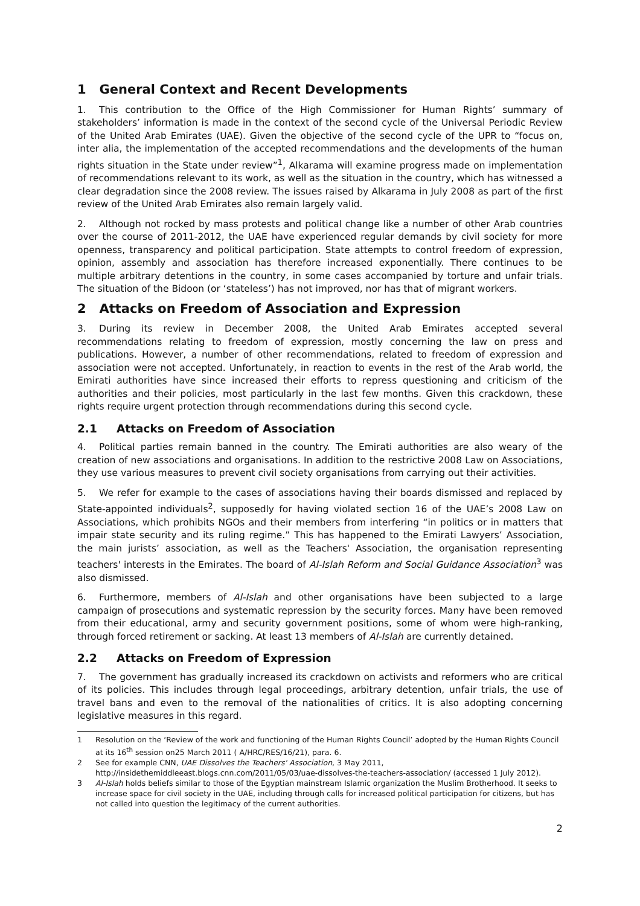1 General Context and Recent Developments
1. This contribution to the Office of the High Commissioner for Human Rights’ summary of stakeholders’ information is made in the context of the second cycle of the Universal Periodic Review of the United Arab Emirates (UAE). Given the objective of the second cycle of the UPR to “focus on, inter alia, the implementation of the accepted recommendations and the developments of the human rights situation in the State under review”<sup>1</sup>, Alkarama will examine progress made on implementation of recommendations relevant to its work, as well as the situation in the country, which has witnessed a clear degradation since the 2008 review. The issues raised by Alkarama in July 2008 as part of the first review of the United Arab Emirates also remain largely valid.
2. Although not rocked by mass protests and political change like a number of other Arab countries over the course of 2011-2012, the UAE have experienced regular demands by civil society for more openness, transparency and political participation. State attempts to control freedom of expression, opinion, assembly and association has therefore increased exponentially. There continues to be multiple arbitrary detentions in the country, in some cases accompanied by torture and unfair trials. The situation of the Bidoon (or ‘stateless’) has not improved, nor has that of migrant workers.
2 Attacks on Freedom of Association and Expression
3. During its review in December 2008, the United Arab Emirates accepted several recommendations relating to freedom of expression, mostly concerning the law on press and publications. However, a number of other recommendations, related to freedom of expression and association were not accepted. Unfortunately, in reaction to events in the rest of the Arab world, the Emirati authorities have since increased their efforts to repress questioning and criticism of the authorities and their policies, most particularly in the last few months. Given this crackdown, these rights require urgent protection through recommendations during this second cycle.
2.1 Attacks on Freedom of Association
4. Political parties remain banned in the country. The Emirati authorities are also weary of the creation of new associations and organisations. In addition to the restrictive 2008 Law on Associations, they use various measures to prevent civil society organisations from carrying out their activities.
5. We refer for example to the cases of associations having their boards dismissed and replaced by State-appointed individuals<sup>2</sup>, supposedly for having violated section 16 of the UAE’s 2008 Law on Associations, which prohibits NGOs and their members from interfering “in politics or in matters that impair state security and its ruling regime.” This has happened to the Emirati Lawyers’ Association, the main jurists’ association, as well as the Teachers' Association, the organisation representing teachers' interests in the Emirates. The board of Al-Islah Reform and Social Guidance Association<sup>3</sup> was also dismissed.
6. Furthermore, members of Al-Islah and other organisations have been subjected to a large campaign of prosecutions and systematic repression by the security forces. Many have been removed from their educational, army and security government positions, some of whom were high-ranking, through forced retirement or sacking. At least 13 members of Al-Islah are currently detained.
2.2 Attacks on Freedom of Expression
7. The government has gradually increased its crackdown on activists and reformers who are critical of its policies. This includes through legal proceedings, arbitrary detention, unfair trials, the use of travel bans and even to the removal of the nationalities of critics. It is also adopting concerning legislative measures in this regard.
1 Resolution on the ‘Review of the work and functioning of the Human Rights Council’ adopted by the Human Rights Council at its 16<sup>th</sup> session on25 March 2011 ( A/HRC/RES/16/21), para. 6.
2 See for example CNN, UAE Dissolves the Teachers' Association, 3 May 2011, http://insidethemiddleeast.blogs.cnn.com/2011/05/03/uae-dissolves-the-teachers-association/ (accessed 1 July 2012).
3 Al-Islah holds beliefs similar to those of the Egyptian mainstream Islamic organization the Muslim Brotherhood. It seeks to increase space for civil society in the UAE, including through calls for increased political participation for citizens, but has not called into question the legitimacy of the current authorities.
2